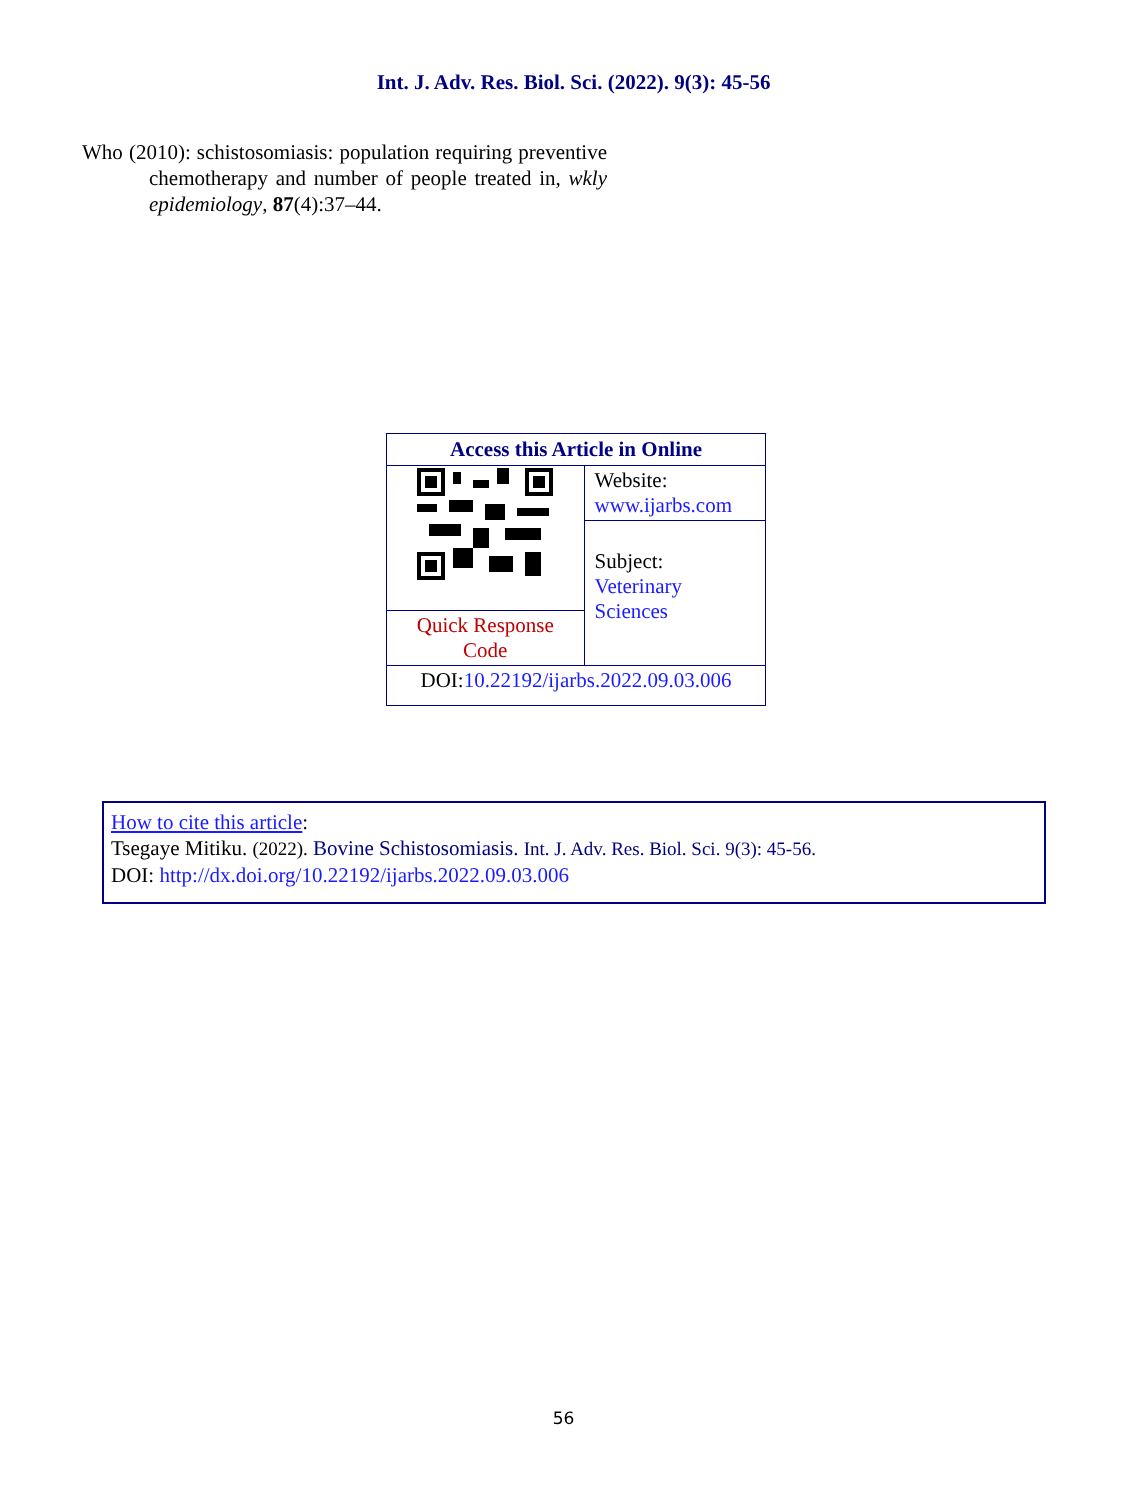Int. J. Adv. Res. Biol. Sci. (2022). 9(3): 45-56
Who (2010): schistosomiasis: population requiring preventive chemotherapy and number of people treated in, wkly epidemiology, 87(4):37–44.
| Access this Article in Online | |
| --- | --- |
| | Website: www.ijarbs.com |
| | Subject: Veterinary Sciences |
| Quick Response Code | |
| DOI: 10.22192/ijarbs.2022.09.03.006 | |
How to cite this article:
Tsegaye Mitiku. (2022). Bovine Schistosomiasis. Int. J. Adv. Res. Biol. Sci. 9(3): 45-56.
DOI: http://dx.doi.org/10.22192/ijarbs.2022.09.03.006
56